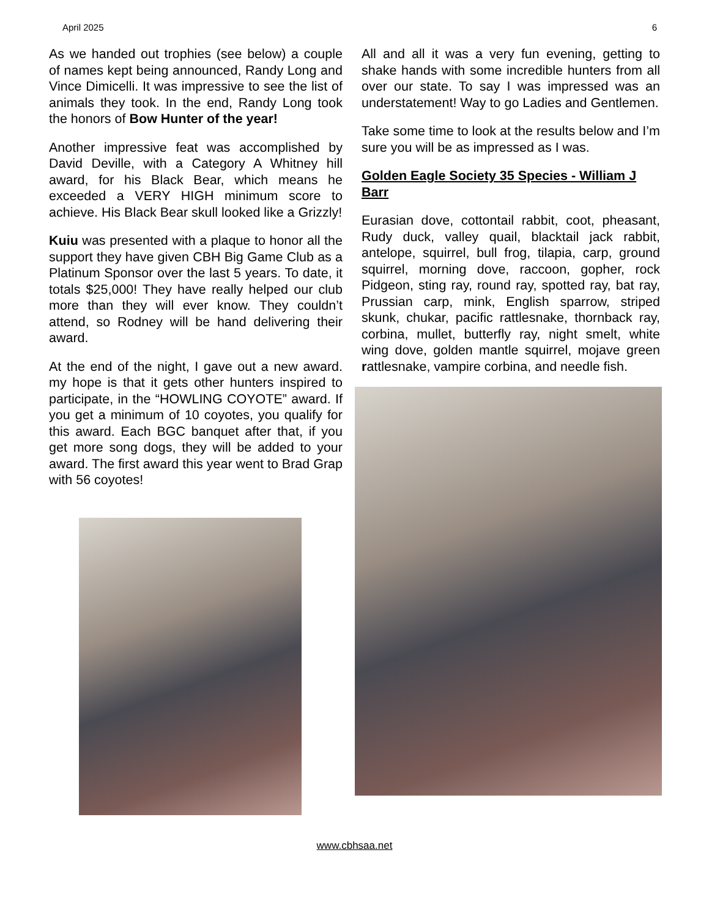April 2025 6
As we handed out trophies (see below) a couple of names kept being announced, Randy Long and Vince Dimicelli. It was impressive to see the list of animals they took. In the end, Randy Long took the honors of Bow Hunter of the year!
Another impressive feat was accomplished by David Deville, with a Category A Whitney hill award, for his Black Bear, which means he exceeded a VERY HIGH minimum score to achieve. His Black Bear skull looked like a Grizzly!
Kuiu was presented with a plaque to honor all the support they have given CBH Big Game Club as a Platinum Sponsor over the last 5 years. To date, it totals $25,000! They have really helped our club more than they will ever know. They couldn’t attend, so Rodney will be hand delivering their award.
At the end of the night, I gave out a new award. my hope is that it gets other hunters inspired to participate, in the “HOWLING COYOTE” award. If you get a minimum of 10 coyotes, you qualify for this award. Each BGC banquet after that, if you get more song dogs, they will be added to your award. The first award this year went to Brad Grap with 56 coyotes!
All and all it was a very fun evening, getting to shake hands with some incredible hunters from all over our state. To say I was impressed was an understatement! Way to go Ladies and Gentlemen.
Take some time to look at the results below and I’m sure you will be as impressed as I was.
Golden Eagle Society 35 Species - William J Barr
Eurasian dove, cottontail rabbit, coot, pheasant, Rudy duck, valley quail, blacktail jack rabbit, antelope, squirrel, bull frog, tilapia, carp, ground squirrel, morning dove, raccoon, gopher, rock Pidgeon, sting ray, round ray, spotted ray, bat ray, Prussian carp, mink, English sparrow, striped skunk, chukar, pacific rattlesnake, thornback ray, corbina, mullet, butterfly ray, night smelt, white wing dove, golden mantle squirrel, mojave green rattlesnake, vampire corbina, and needle fish.
www.cbhsaa.net